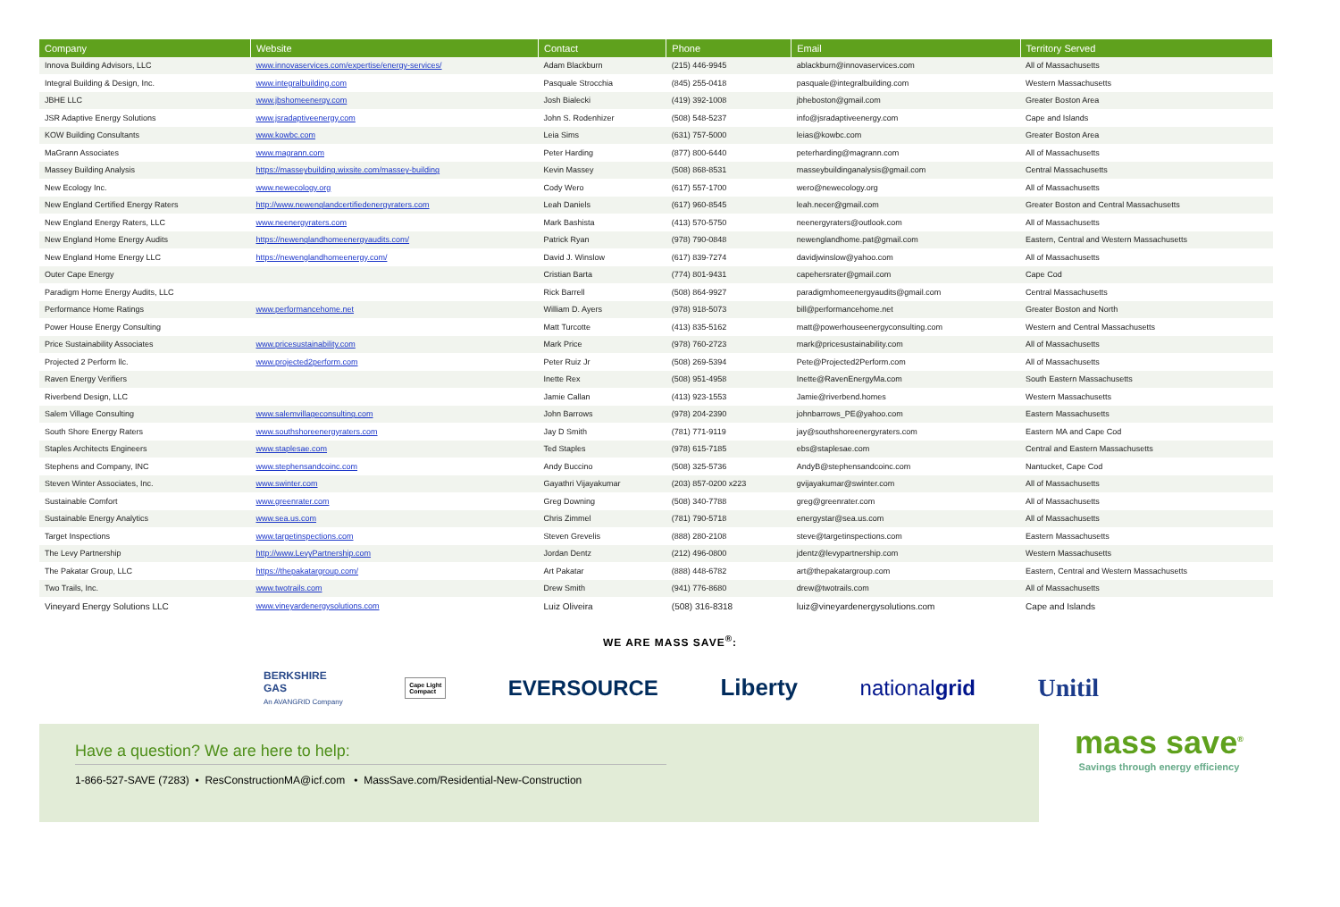| Company | Website | Contact | Phone | Email | Territory Served |
| --- | --- | --- | --- | --- | --- |
| Innova Building Advisors, LLC | www.innovaservices.com/expertise/energy-services/ | Adam Blackburn | (215) 446-9945 | ablackburn@innovaservices.com | All of Massachusetts |
| Integral Building & Design, Inc. | www.integralbuilding.com | Pasquale Strocchia | (845) 255-0418 | pasquale@integralbuilding.com | Western Massachusetts |
| JBHE LLC | www.jbshomeenergy.com | Josh Bialecki | (419) 392-1008 | jbheboston@gmail.com | Greater Boston Area |
| JSR Adaptive Energy Solutions | www.jsradaptiveenergy.com | John S. Rodenhizer | (508) 548-5237 | info@jsradaptiveenergy.com | Cape and Islands |
| KOW Building Consultants | www.kowbc.com | Leia Sims | (631) 757-5000 | leias@kowbc.com | Greater Boston Area |
| MaGrann Associates | www.magrann.com | Peter Harding | (877) 800-6440 | peterharding@magrann.com | All of Massachusetts |
| Massey Building Analysis | https://masseybuilding.wixsite.com/massey-building | Kevin Massey | (508) 868-8531 | masseybuildinganalysis@gmail.com | Central Massachusetts |
| New Ecology Inc. | www.newecology.org | Cody Wero | (617) 557-1700 | wero@newecology.org | All of Massachusetts |
| New England Certified Energy Raters | http://www.newenglandcertifiedenergyraters.com | Leah Daniels | (617) 960-8545 | leah.necer@gmail.com | Greater Boston and Central Massachusetts |
| New England Energy Raters, LLC | www.neenergyraters.com | Mark Bashista | (413) 570-5750 | neenergyraters@outlook.com | All of Massachusetts |
| New England Home Energy Audits | https://newenglandhomeenergyaudits.com/ | Patrick Ryan | (978) 790-0848 | newenglandhome.pat@gmail.com | Eastern, Central and Western Massachusetts |
| New England Home Energy LLC | https://newenglandhomeenergy.com/ | David J. Winslow | (617) 839-7274 | davidjwinslow@yahoo.com | All of Massachusetts |
| Outer Cape Energy | | Cristian Barta | (774) 801-9431 | capehersrater@gmail.com | Cape Cod |
| Paradigm Home Energy Audits, LLC | | Rick Barrell | (508) 864-9927 | paradigmhomeenergyaudits@gmail.com | Central Massachusetts |
| Performance Home Ratings | www.performancehome.net | William D. Ayers | (978) 918-5073 | bill@performancehome.net | Greater Boston and North |
| Power House Energy Consulting | | Matt Turcotte | (413) 835-5162 | matt@powerhouseenergyconsulting.com | Western and Central Massachusetts |
| Price Sustainability Associates | www.pricesustainability.com | Mark Price | (978) 760-2723 | mark@pricesustainability.com | All of Massachusetts |
| Projected 2 Perform llc. | www.projected2perform.com | Peter Ruiz Jr | (508) 269-5394 | Pete@Projected2Perform.com | All of Massachusetts |
| Raven Energy Verifiers | | Inette Rex | (508) 951-4958 | Inette@RavenEnergyMa.com | South Eastern Massachusetts |
| Riverbend Design, LLC | | Jamie Callan | (413) 923-1553 | Jamie@riverbend.homes | Western Massachusetts |
| Salem Village Consulting | www.salemvillageconsulting.com | John Barrows | (978) 204-2390 | johnbarrows_PE@yahoo.com | Eastern Massachusetts |
| South Shore Energy Raters | www.southshoreenergyraters.com | Jay D Smith | (781) 771-9119 | jay@southshoreenergyraters.com | Eastern MA and Cape Cod |
| Staples Architects Engineers | www.staplesae.com | Ted Staples | (978) 615-7185 | ebs@staplesae.com | Central and Eastern Massachusetts |
| Stephens and Company, INC | www.stephensandcoinc.com | Andy Buccino | (508) 325-5736 | AndyB@stephensandcoinc.com | Nantucket, Cape Cod |
| Steven Winter Associates, Inc. | www.swinter.com | Gayathri Vijayakumar | (203) 857-0200 x223 | gvijayakumar@swinter.com | All of Massachusetts |
| Sustainable Comfort | www.greenrater.com | Greg Downing | (508) 340-7788 | greg@greenrater.com | All of Massachusetts |
| Sustainable Energy Analytics | www.sea.us.com | Chris Zimmel | (781) 790-5718 | energystar@sea.us.com | All of Massachusetts |
| Target Inspections | www.targetinspections.com | Steven Grevelis | (888) 280-2108 | steve@targetinspections.com | Eastern Massachusetts |
| The Levy Partnership | http://www.LevyPartnership.com | Jordan Dentz | (212) 496-0800 | jdentz@levypartnership.com | Western Massachusetts |
| The Pakatar Group, LLC | https://thepakatargroup.com/ | Art Pakatar | (888) 448-6782 | art@thepakatargroup.com | Eastern, Central and Western Massachusetts |
| Two Trails, Inc. | www.twotrails.com | Drew Smith | (941) 776-8680 | drew@twotrails.com | All of Massachusetts |
| Vineyard Energy Solutions LLC | www.vineyardenergysolutions.com | Luiz Oliveira | (508) 316-8318 | luiz@vineyardenergysolutions.com | Cape and Islands |
WE ARE MASS SAVE<sup>®</sup>:
BERKSHIRE
GAS
An AVANGRID Company
Cape Light
Compact
EVERSOURCE Liberty nationalgrid
Unitil
Have a question? We are here to help:
1-866-527-SAVE (7283) • ResConstructionMA@icf.com • MassSave.com/Residential-New-Construction
mass save<sup>®</sup>
Savings through energy efficiency